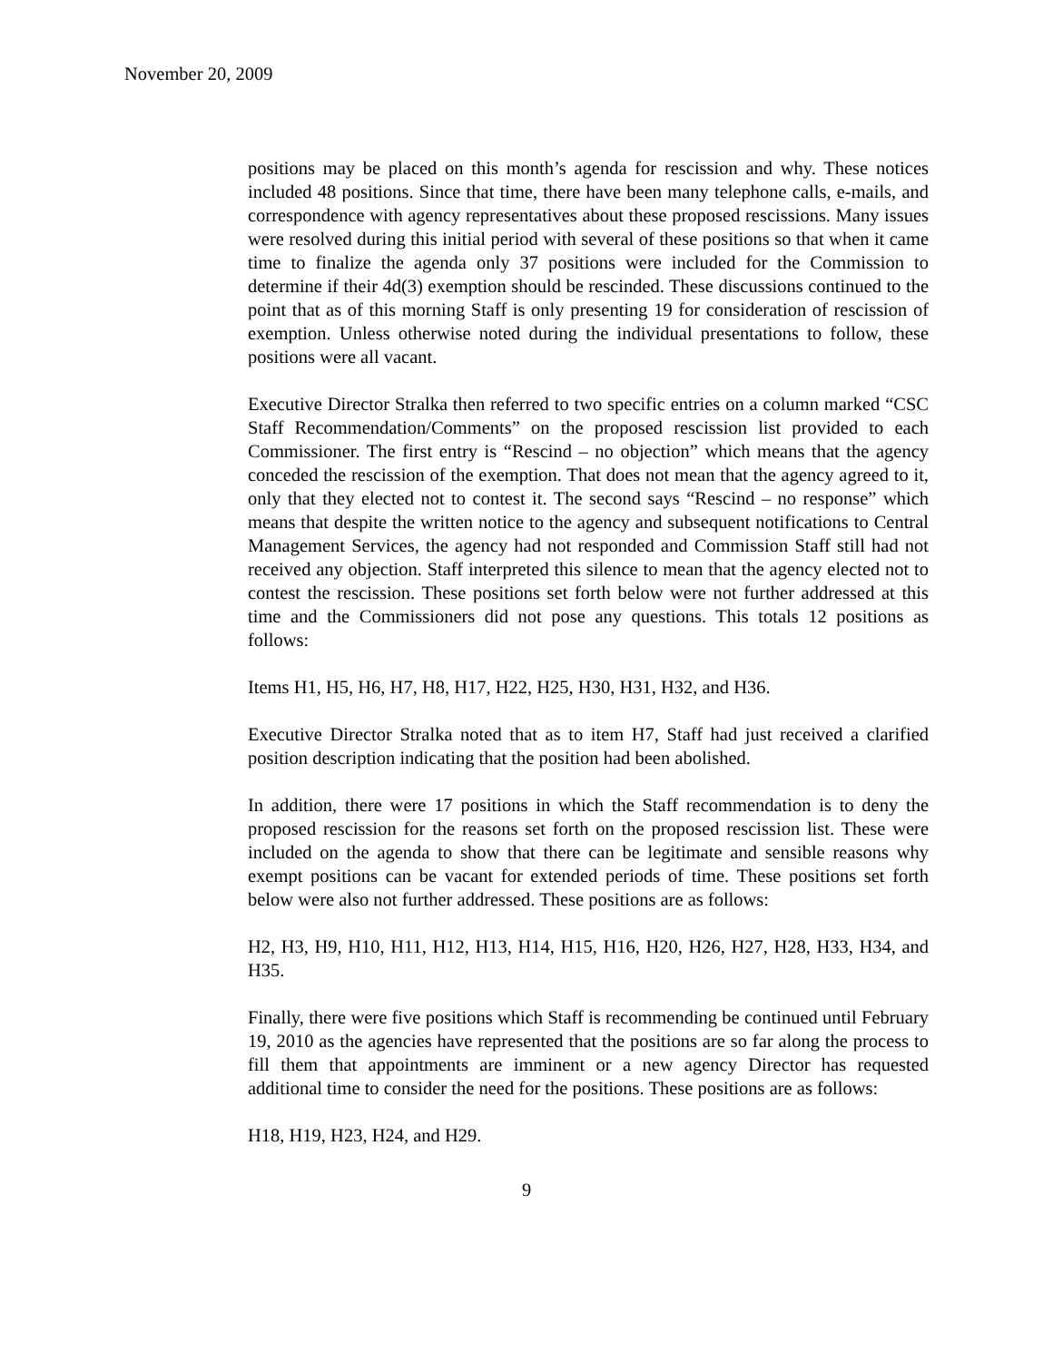November 20, 2009
positions may be placed on this month’s agenda for rescission and why. These notices included 48 positions. Since that time, there have been many telephone calls, e-mails, and correspondence with agency representatives about these proposed rescissions. Many issues were resolved during this initial period with several of these positions so that when it came time to finalize the agenda only 37 positions were included for the Commission to determine if their 4d(3) exemption should be rescinded. These discussions continued to the point that as of this morning Staff is only presenting 19 for consideration of rescission of exemption. Unless otherwise noted during the individual presentations to follow, these positions were all vacant.
Executive Director Stralka then referred to two specific entries on a column marked “CSC Staff Recommendation/Comments” on the proposed rescission list provided to each Commissioner. The first entry is “Rescind – no objection” which means that the agency conceded the rescission of the exemption. That does not mean that the agency agreed to it, only that they elected not to contest it. The second says “Rescind – no response” which means that despite the written notice to the agency and subsequent notifications to Central Management Services, the agency had not responded and Commission Staff still had not received any objection. Staff interpreted this silence to mean that the agency elected not to contest the rescission. These positions set forth below were not further addressed at this time and the Commissioners did not pose any questions. This totals 12 positions as follows:
Items H1, H5, H6, H7, H8, H17, H22, H25, H30, H31, H32, and H36.
Executive Director Stralka noted that as to item H7, Staff had just received a clarified position description indicating that the position had been abolished.
In addition, there were 17 positions in which the Staff recommendation is to deny the proposed rescission for the reasons set forth on the proposed rescission list. These were included on the agenda to show that there can be legitimate and sensible reasons why exempt positions can be vacant for extended periods of time. These positions set forth below were also not further addressed. These positions are as follows:
H2, H3, H9, H10, H11, H12, H13, H14, H15, H16, H20, H26, H27, H28, H33, H34, and H35.
Finally, there were five positions which Staff is recommending be continued until February 19, 2010 as the agencies have represented that the positions are so far along the process to fill them that appointments are imminent or a new agency Director has requested additional time to consider the need for the positions. These positions are as follows:
H18, H19, H23, H24, and H29.
9